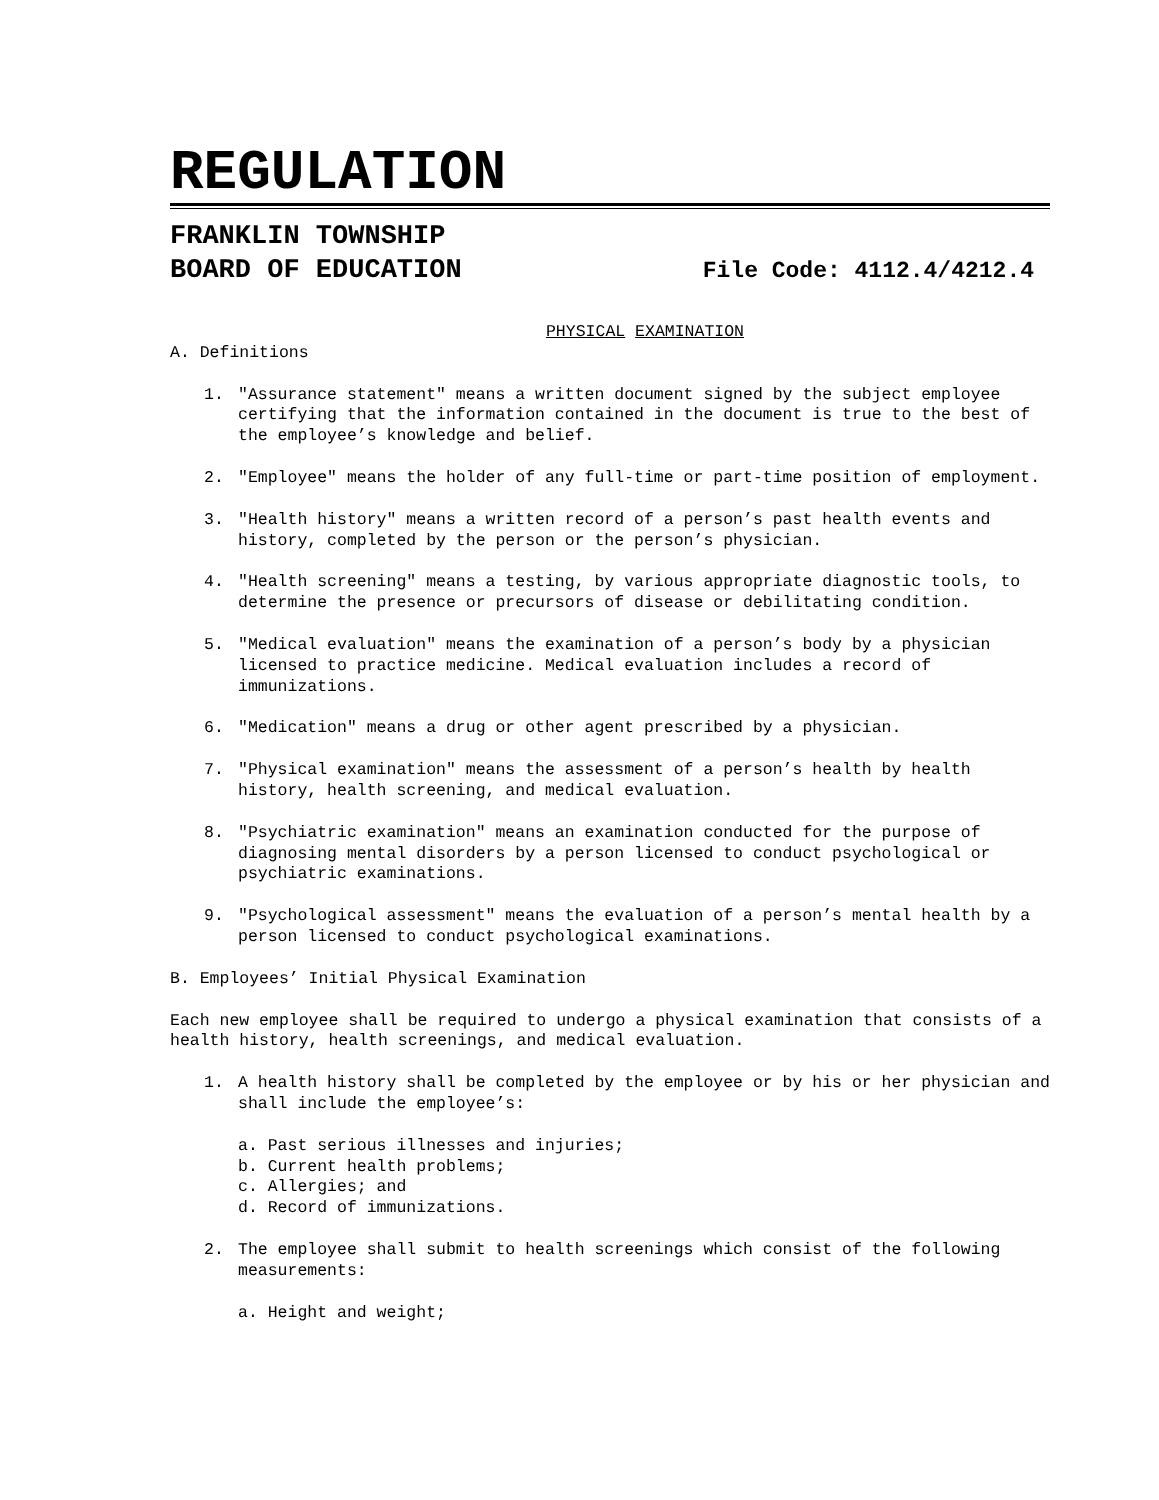REGULATION
FRANKLIN TOWNSHIP
BOARD OF EDUCATION File Code: 4112.4/4212.4
PHYSICAL EXAMINATION
A. Definitions
1. "Assurance statement" means a written document signed by the subject employee certifying that the information contained in the document is true to the best of the employee’s knowledge and belief.
2. "Employee" means the holder of any full-time or part-time position of employment.
3. "Health history" means a written record of a person’s past health events and history, completed by the person or the person’s physician.
4. "Health screening" means a testing, by various appropriate diagnostic tools, to determine the presence or precursors of disease or debilitating condition.
5. "Medical evaluation" means the examination of a person’s body by a physician licensed to practice medicine. Medical evaluation includes a record of immunizations.
6. "Medication" means a drug or other agent prescribed by a physician.
7. "Physical examination" means the assessment of a person’s health by health history, health screening, and medical evaluation.
8. "Psychiatric examination" means an examination conducted for the purpose of diagnosing mental disorders by a person licensed to conduct psychological or psychiatric examinations.
9. "Psychological assessment" means the evaluation of a person’s mental health by a person licensed to conduct psychological examinations.
B. Employees’ Initial Physical Examination
Each new employee shall be required to undergo a physical examination that consists of a health history, health screenings, and medical evaluation.
1. A health history shall be completed by the employee or by his or her physician and shall include the employee’s:
a. Past serious illnesses and injuries;
b. Current health problems;
c. Allergies; and
d. Record of immunizations.
2. The employee shall submit to health screenings which consist of the following measurements:
a. Height and weight;